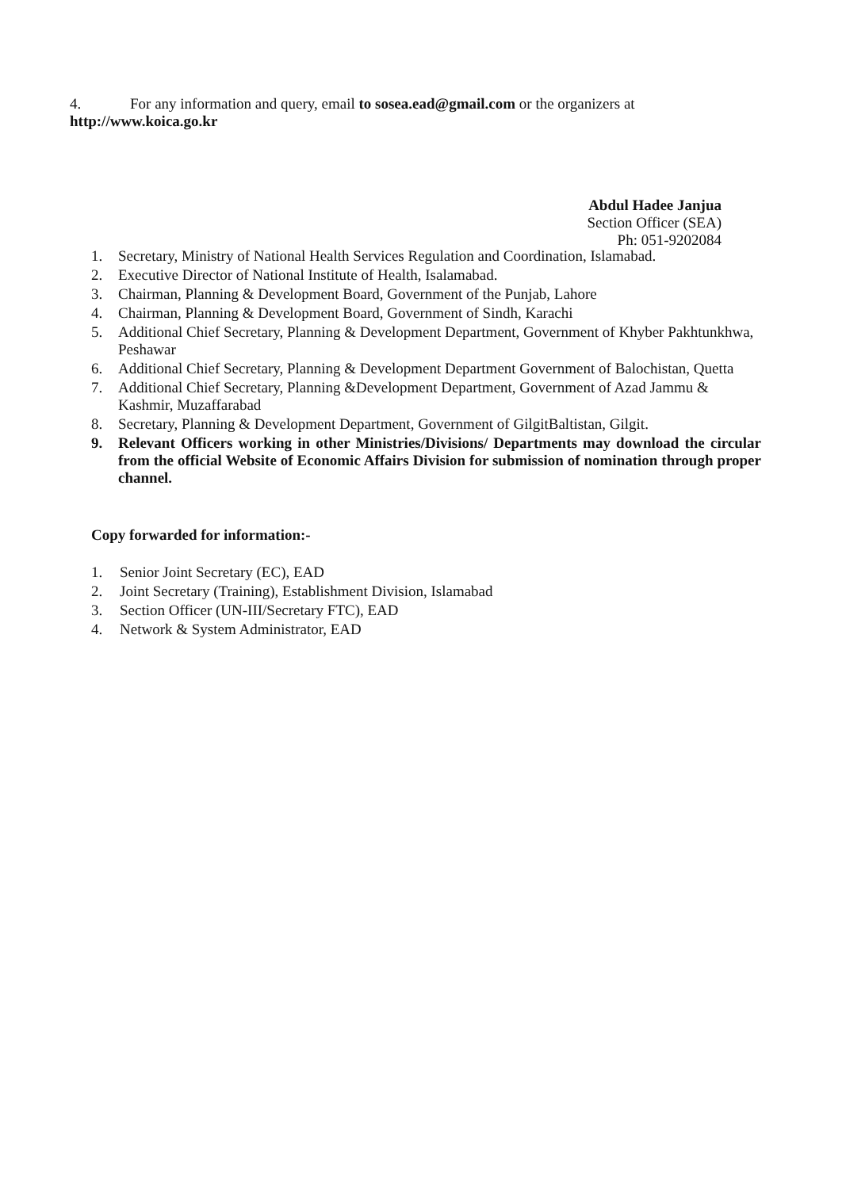4. For any information and query, email to sosea.ead@gmail.com or the organizers at
http://www.koica.go.kr
Abdul Hadee Janjua
Section Officer (SEA)
Ph: 051-9202084
1. Secretary, Ministry of National Health Services Regulation and Coordination, Islamabad.
2. Executive Director of National Institute of Health, Isalamabad.
3. Chairman, Planning & Development Board, Government of the Punjab, Lahore
4. Chairman, Planning & Development Board, Government of Sindh, Karachi
5. Additional Chief Secretary, Planning & Development Department, Government of Khyber Pakhtunkhwa, Peshawar
6. Additional Chief Secretary, Planning & Development Department Government of Balochistan, Quetta
7. Additional Chief Secretary, Planning &Development Department, Government of Azad Jammu & Kashmir, Muzaffarabad
8. Secretary, Planning & Development Department, Government of GilgitBaltistan, Gilgit.
9. Relevant Officers working in other Ministries/Divisions/ Departments may download the circular from the official Website of Economic Affairs Division for submission of nomination through proper channel.
Copy forwarded for information:-
1. Senior Joint Secretary (EC), EAD
2. Joint Secretary (Training), Establishment Division, Islamabad
3. Section Officer (UN-III/Secretary FTC), EAD
4. Network & System Administrator, EAD